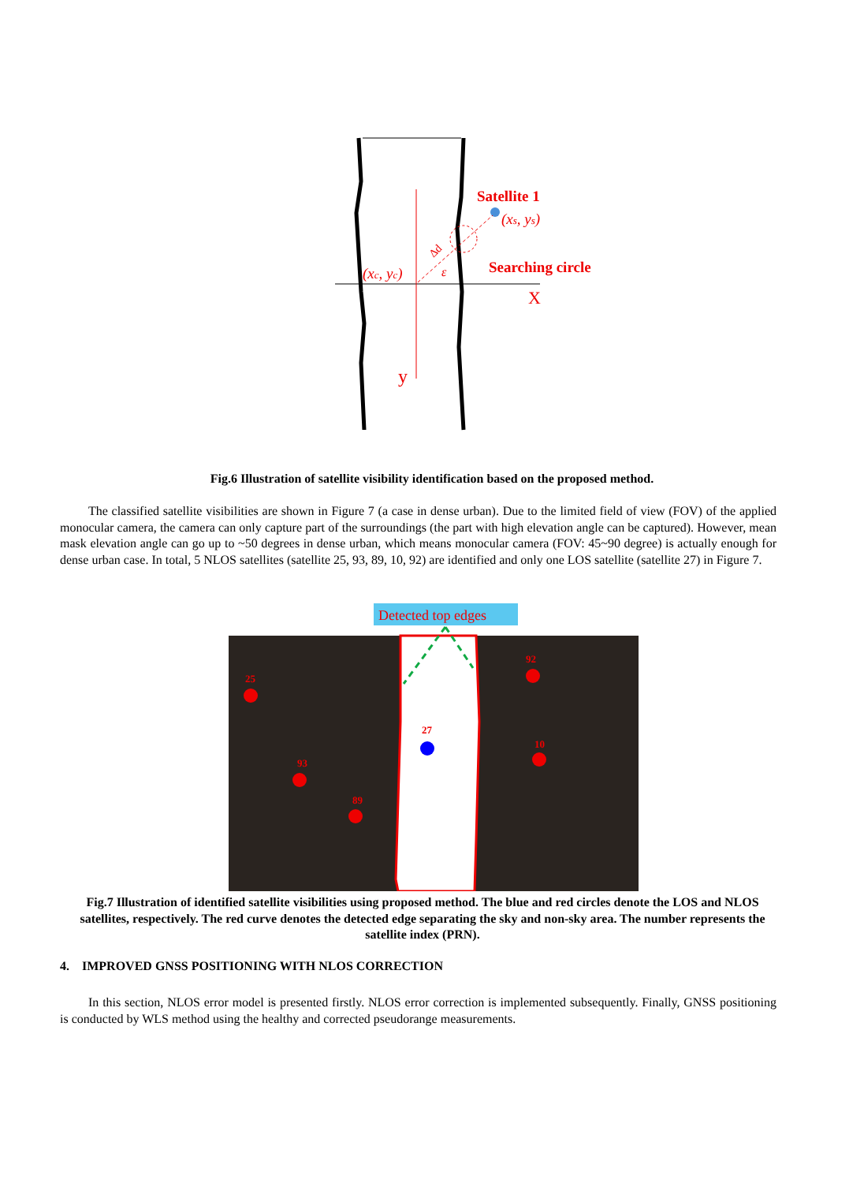y
X
Satellite 1
(xs, ys)
(xc, yc)
Searching circle
ε
Δd
Fig.6 Illustration of satellite visibility identification based on the proposed method.
The classified satellite visibilities are shown in Figure 7 (a case in dense urban). Due to the limited field of view (FOV) of the applied monocular camera, the camera can only capture part of the surroundings (the part with high elevation angle can be captured). However, mean mask elevation angle can go up to ~50 degrees in dense urban, which means monocular camera (FOV: 45~90 degree) is actually enough for dense urban case. In total, 5 NLOS satellites (satellite 25, 93, 89, 10, 92) are identified and only one LOS satellite (satellite 27) in Figure 7.
Detected top edges
25
92
27
10
93
89
Fig.7 Illustration of identified satellite visibilities using proposed method. The blue and red circles denote the LOS and NLOS satellites, respectively. The red curve denotes the detected edge separating the sky and non-sky area. The number represents the satellite index (PRN).
4. IMPROVED GNSS POSITIONING WITH NLOS CORRECTION
In this section, NLOS error model is presented firstly. NLOS error correction is implemented subsequently. Finally, GNSS positioning is conducted by WLS method using the healthy and corrected pseudorange measurements.